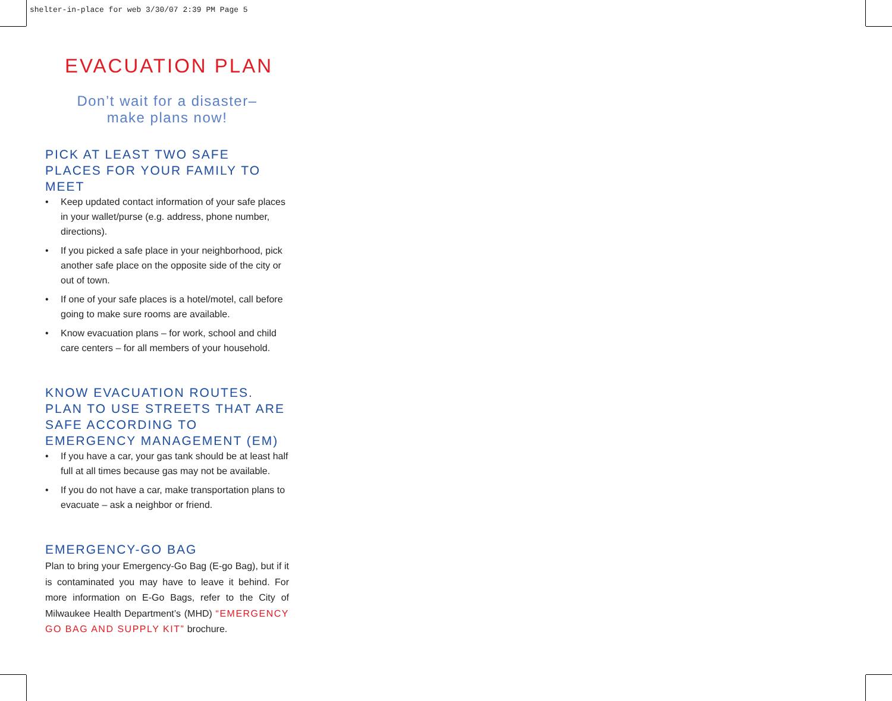shelter-in-place for web 3/30/07 2:39 PM Page 5
EVACUATION PLAN
Don’t wait for a disaster–
make plans now!
PICK AT LEAST TWO SAFE PLACES FOR YOUR FAMILY TO MEET
• Keep updated contact information of your safe places in your wallet/purse (e.g. address, phone number, directions).
• If you picked a safe place in your neighborhood, pick another safe place on the opposite side of the city or out of town.
• If one of your safe places is a hotel/motel, call before going to make sure rooms are available.
• Know evacuation plans – for work, school and child care centers – for all members of your household.
KNOW EVACUATION ROUTES. PLAN TO USE STREETS THAT ARE SAFE ACCORDING TO EMERGENCY MANAGEMENT (EM)
• If you have a car, your gas tank should be at least half full at all times because gas may not be available.
• If you do not have a car, make transportation plans to evacuate – ask a neighbor or friend.
EMERGENCY-GO BAG
Plan to bring your Emergency-Go Bag (E-go Bag), but if it is contaminated you may have to leave it behind. For more information on E-Go Bags, refer to the City of Milwaukee Health Department’s (MHD) “EMERGENCY GO BAG AND SUPPLY KIT” brochure.